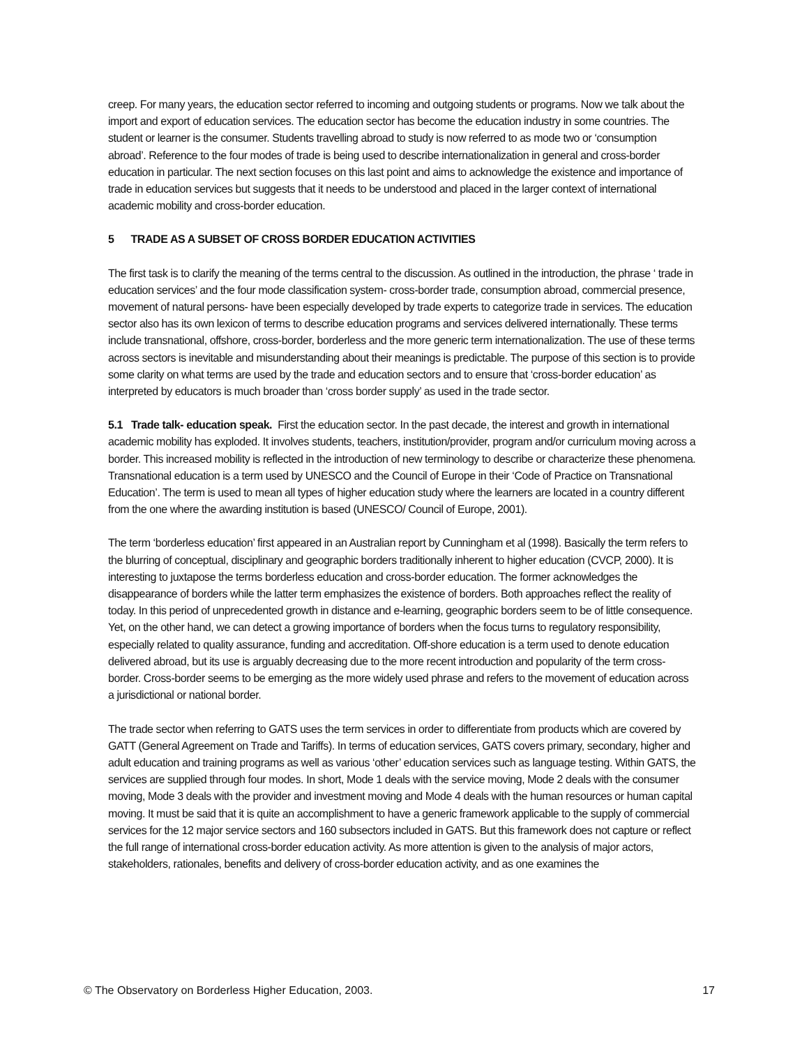creep. For many years, the education sector referred to incoming and outgoing students or programs. Now we talk about the import and export of education services. The education sector has become the education industry in some countries. The student or learner is the consumer. Students travelling abroad to study is now referred to as mode two or ‘consumption abroad’. Reference to the four modes of trade is being used to describe internationalization in general and cross-border education in particular. The next section focuses on this last point and aims to acknowledge the existence and importance of trade in education services but suggests that it needs to be understood and placed in the larger context of international academic mobility and cross-border education.
5 TRADE AS A SUBSET OF CROSS BORDER EDUCATION ACTIVITIES
The first task is to clarify the meaning of the terms central to the discussion. As outlined in the introduction, the phrase ‘ trade in education services’ and the four mode classification system- cross-border trade, consumption abroad, commercial presence, movement of natural persons- have been especially developed by trade experts to categorize trade in services. The education sector also has its own lexicon of terms to describe education programs and services delivered internationally. These terms include transnational, offshore, cross-border, borderless and the more generic term internationalization. The use of these terms across sectors is inevitable and misunderstanding about their meanings is predictable. The purpose of this section is to provide some clarity on what terms are used by the trade and education sectors and to ensure that ‘cross-border education’ as interpreted by educators is much broader than ‘cross border supply’ as used in the trade sector.
5.1 Trade talk- education speak. First the education sector. In the past decade, the interest and growth in international academic mobility has exploded. It involves students, teachers, institution/provider, program and/or curriculum moving across a border. This increased mobility is reflected in the introduction of new terminology to describe or characterize these phenomena. Transnational education is a term used by UNESCO and the Council of Europe in their ‘Code of Practice on Transnational Education’. The term is used to mean all types of higher education study where the learners are located in a country different from the one where the awarding institution is based (UNESCO/ Council of Europe, 2001).
The term ‘borderless education’ first appeared in an Australian report by Cunningham et al (1998). Basically the term refers to the blurring of conceptual, disciplinary and geographic borders traditionally inherent to higher education (CVCP, 2000). It is interesting to juxtapose the terms borderless education and cross-border education. The former acknowledges the disappearance of borders while the latter term emphasizes the existence of borders. Both approaches reflect the reality of today. In this period of unprecedented growth in distance and e-learning, geographic borders seem to be of little consequence. Yet, on the other hand, we can detect a growing importance of borders when the focus turns to regulatory responsibility, especially related to quality assurance, funding and accreditation. Off-shore education is a term used to denote education delivered abroad, but its use is arguably decreasing due to the more recent introduction and popularity of the term cross-border. Cross-border seems to be emerging as the more widely used phrase and refers to the movement of education across a jurisdictional or national border.
The trade sector when referring to GATS uses the term services in order to differentiate from products which are covered by GATT (General Agreement on Trade and Tariffs). In terms of education services, GATS covers primary, secondary, higher and adult education and training programs as well as various ‘other’ education services such as language testing. Within GATS, the services are supplied through four modes. In short, Mode 1 deals with the service moving, Mode 2 deals with the consumer moving, Mode 3 deals with the provider and investment moving and Mode 4 deals with the human resources or human capital moving. It must be said that it is quite an accomplishment to have a generic framework applicable to the supply of commercial services for the 12 major service sectors and 160 subsectors included in GATS. But this framework does not capture or reflect the full range of international cross-border education activity. As more attention is given to the analysis of major actors, stakeholders, rationales, benefits and delivery of cross-border education activity, and as one examines the
© The Observatory on Borderless Higher Education, 2003. 17